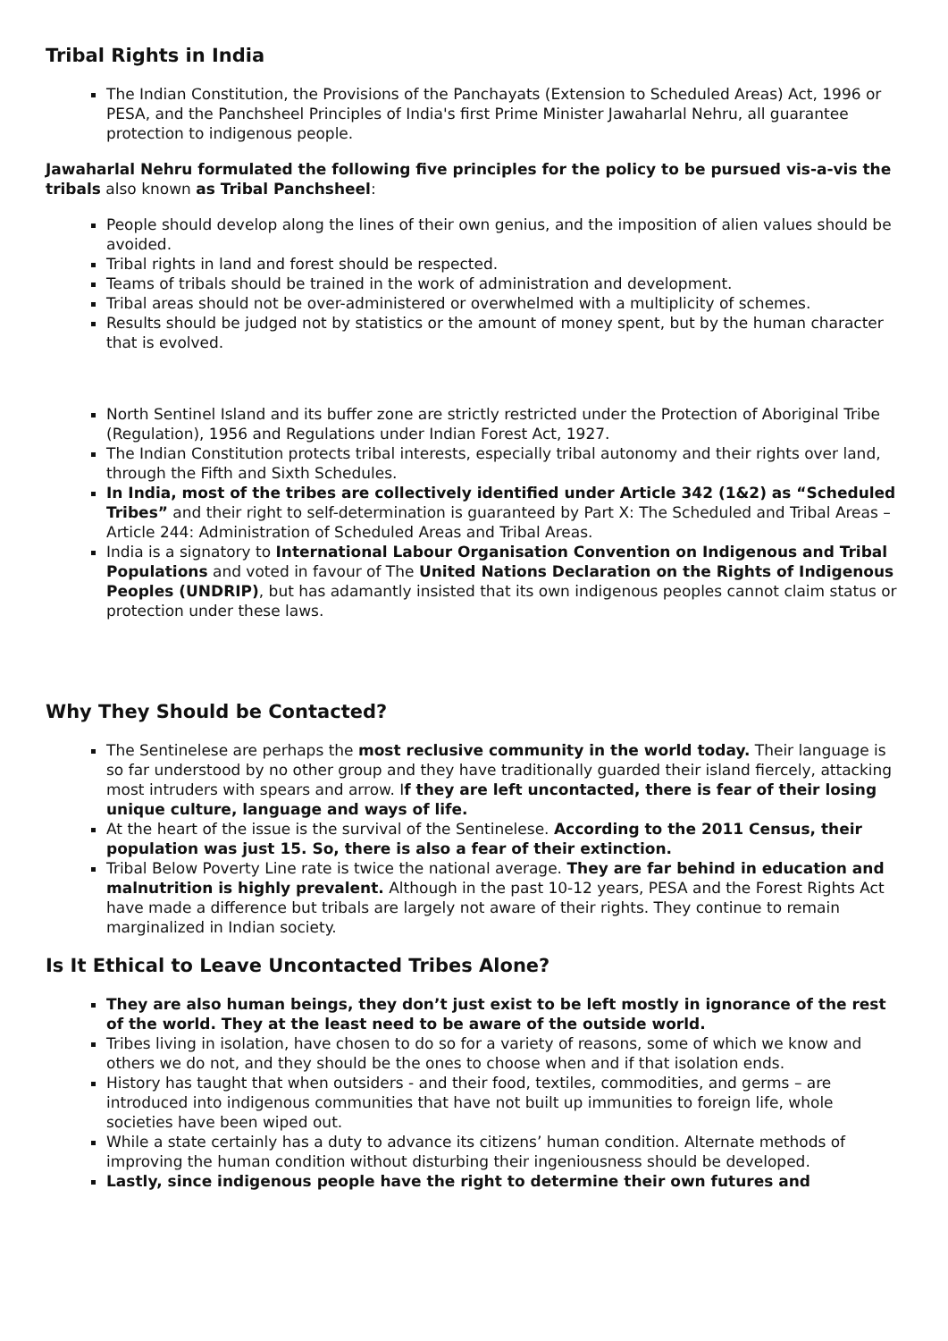Tribal Rights in India
The Indian Constitution, the Provisions of the Panchayats (Extension to Scheduled Areas) Act, 1996 or PESA, and the Panchsheel Principles of India's first Prime Minister Jawaharlal Nehru, all guarantee protection to indigenous people.
Jawaharlal Nehru formulated the following five principles for the policy to be pursued vis-a-vis the tribals also known as Tribal Panchsheel:
People should develop along the lines of their own genius, and the imposition of alien values should be avoided.
Tribal rights in land and forest should be respected.
Teams of tribals should be trained in the work of administration and development.
Tribal areas should not be over-administered or overwhelmed with a multiplicity of schemes.
Results should be judged not by statistics or the amount of money spent, but by the human character that is evolved.
North Sentinel Island and its buffer zone are strictly restricted under the Protection of Aboriginal Tribe (Regulation), 1956 and Regulations under Indian Forest Act, 1927.
The Indian Constitution protects tribal interests, especially tribal autonomy and their rights over land, through the Fifth and Sixth Schedules.
In India, most of the tribes are collectively identified under Article 342 (1&2) as “Scheduled Tribes” and their right to self-determination is guaranteed by Part X: The Scheduled and Tribal Areas – Article 244: Administration of Scheduled Areas and Tribal Areas.
India is a signatory to International Labour Organisation Convention on Indigenous and Tribal Populations and voted in favour of The United Nations Declaration on the Rights of Indigenous Peoples (UNDRIP), but has adamantly insisted that its own indigenous peoples cannot claim status or protection under these laws.
Why They Should be Contacted?
The Sentinelese are perhaps the most reclusive community in the world today. Their language is so far understood by no other group and they have traditionally guarded their island fiercely, attacking most intruders with spears and arrow. If they are left uncontacted, there is fear of their losing unique culture, language and ways of life.
At the heart of the issue is the survival of the Sentinelese. According to the 2011 Census, their population was just 15. So, there is also a fear of their extinction.
Tribal Below Poverty Line rate is twice the national average. They are far behind in education and malnutrition is highly prevalent. Although in the past 10-12 years, PESA and the Forest Rights Act have made a difference but tribals are largely not aware of their rights. They continue to remain marginalized in Indian society.
Is It Ethical to Leave Uncontacted Tribes Alone?
They are also human beings, they don’t just exist to be left mostly in ignorance of the rest of the world. They at the least need to be aware of the outside world.
Tribes living in isolation, have chosen to do so for a variety of reasons, some of which we know and others we do not, and they should be the ones to choose when and if that isolation ends.
History has taught that when outsiders - and their food, textiles, commodities, and germs – are introduced into indigenous communities that have not built up immunities to foreign life, whole societies have been wiped out.
While a state certainly has a duty to advance its citizens’ human condition. Alternate methods of improving the human condition without disturbing their ingeniousness should be developed.
Lastly, since indigenous people have the right to determine their own futures and